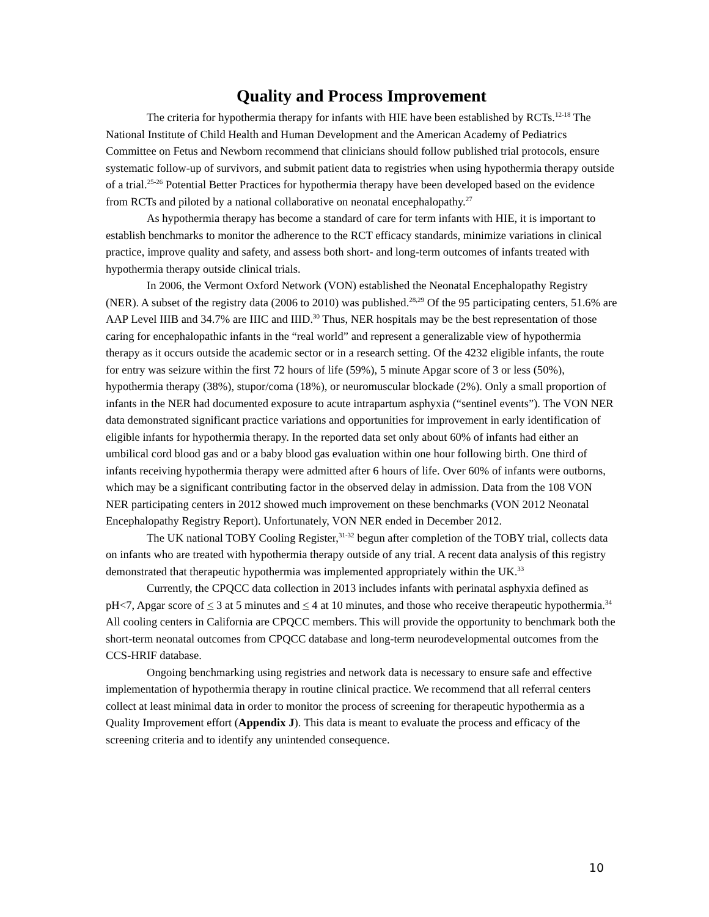Quality and Process Improvement
The criteria for hypothermia therapy for infants with HIE have been established by RCTs.<sup>12-18</sup> The National Institute of Child Health and Human Development and the American Academy of Pediatrics Committee on Fetus and Newborn recommend that clinicians should follow published trial protocols, ensure systematic follow-up of survivors, and submit patient data to registries when using hypothermia therapy outside of a trial.<sup>25-26</sup> Potential Better Practices for hypothermia therapy have been developed based on the evidence from RCTs and piloted by a national collaborative on neonatal encephalopathy.<sup>27</sup>
As hypothermia therapy has become a standard of care for term infants with HIE, it is important to establish benchmarks to monitor the adherence to the RCT efficacy standards, minimize variations in clinical practice, improve quality and safety, and assess both short- and long-term outcomes of infants treated with hypothermia therapy outside clinical trials.
In 2006, the Vermont Oxford Network (VON) established the Neonatal Encephalopathy Registry (NER). A subset of the registry data (2006 to 2010) was published.<sup>28,29</sup> Of the 95 participating centers, 51.6% are AAP Level IIIB and 34.7% are IIIC and IIID.<sup>30</sup> Thus, NER hospitals may be the best representation of those caring for encephalopathic infants in the “real world” and represent a generalizable view of hypothermia therapy as it occurs outside the academic sector or in a research setting. Of the 4232 eligible infants, the route for entry was seizure within the first 72 hours of life (59%), 5 minute Apgar score of 3 or less (50%), hypothermia therapy (38%), stupor/coma (18%), or neuromuscular blockade (2%). Only a small proportion of infants in the NER had documented exposure to acute intrapartum asphyxia (“sentinel events”). The VON NER data demonstrated significant practice variations and opportunities for improvement in early identification of eligible infants for hypothermia therapy. In the reported data set only about 60% of infants had either an umbilical cord blood gas and or a baby blood gas evaluation within one hour following birth. One third of infants receiving hypothermia therapy were admitted after 6 hours of life. Over 60% of infants were outborns, which may be a significant contributing factor in the observed delay in admission. Data from the 108 VON NER participating centers in 2012 showed much improvement on these benchmarks (VON 2012 Neonatal Encephalopathy Registry Report). Unfortunately, VON NER ended in December 2012.
The UK national TOBY Cooling Register,<sup>31-32</sup> begun after completion of the TOBY trial, collects data on infants who are treated with hypothermia therapy outside of any trial. A recent data analysis of this registry demonstrated that therapeutic hypothermia was implemented appropriately within the UK.<sup>33</sup>
Currently, the CPQCC data collection in 2013 includes infants with perinatal asphyxia defined as pH<7, Apgar score of < 3 at 5 minutes and < 4 at 10 minutes, and those who receive therapeutic hypothermia.<sup>34</sup> All cooling centers in California are CPQCC members. This will provide the opportunity to benchmark both the short-term neonatal outcomes from CPQCC database and long-term neurodevelopmental outcomes from the CCS-HRIF database.
Ongoing benchmarking using registries and network data is necessary to ensure safe and effective implementation of hypothermia therapy in routine clinical practice. We recommend that all referral centers collect at least minimal data in order to monitor the process of screening for therapeutic hypothermia as a Quality Improvement effort (Appendix J). This data is meant to evaluate the process and efficacy of the screening criteria and to identify any unintended consequence.
10